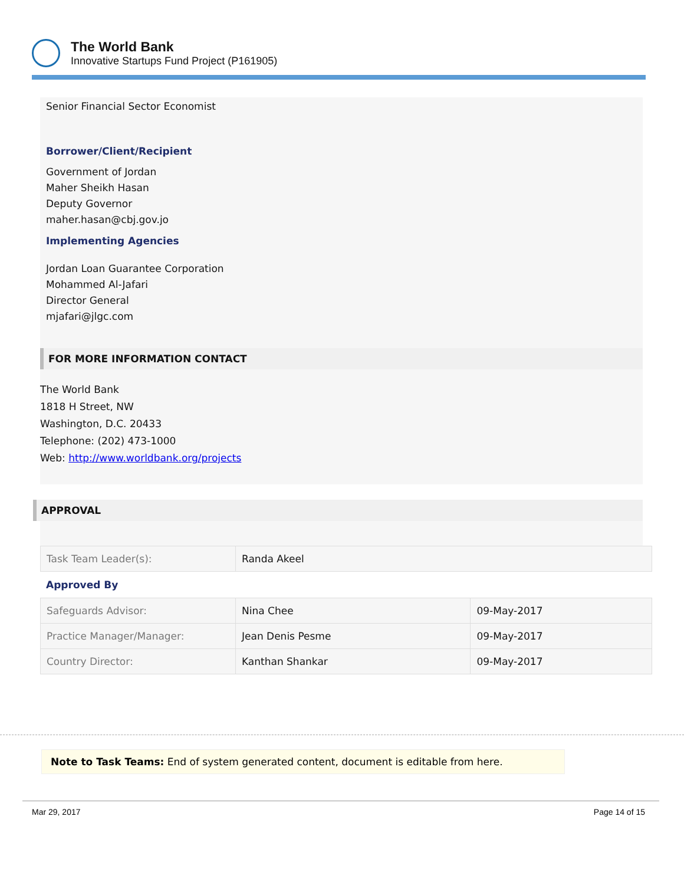The World Bank
Innovative Startups Fund Project (P161905)
Senior Financial Sector Economist
Borrower/Client/Recipient
Government of Jordan
Maher Sheikh Hasan
Deputy Governor
maher.hasan@cbj.gov.jo
Implementing Agencies
Jordan Loan Guarantee Corporation
Mohammed Al-Jafari
Director General
mjafari@jlgc.com
FOR MORE INFORMATION CONTACT
The World Bank
1818 H Street, NW
Washington, D.C. 20433
Telephone: (202) 473-1000
Web: http://www.worldbank.org/projects
APPROVAL
| Task Team Leader(s): | Randa Akeel |
Approved By
| Safeguards Advisor: | Nina Chee | 09-May-2017 |
| Practice Manager/Manager: | Jean Denis Pesme | 09-May-2017 |
| Country Director: | Kanthan Shankar | 09-May-2017 |
Note to Task Teams: End of system generated content, document is editable from here.
Mar 29, 2017 Page 14 of 15